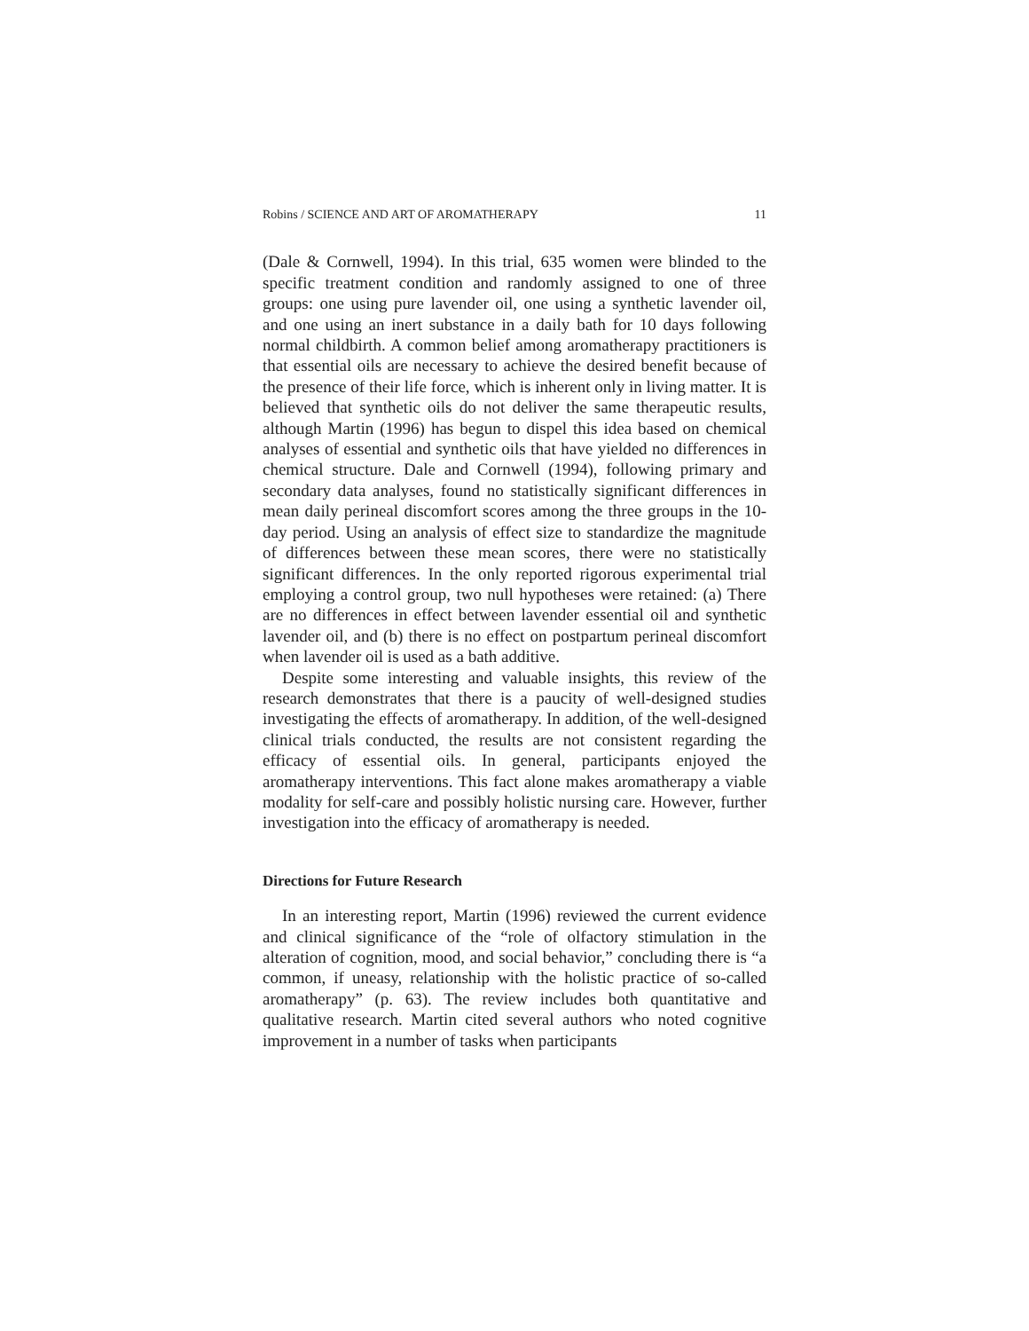Robins / SCIENCE AND ART OF AROMATHERAPY 11
(Dale & Cornwell, 1994). In this trial, 635 women were blinded to the specific treatment condition and randomly assigned to one of three groups: one using pure lavender oil, one using a synthetic lavender oil, and one using an inert substance in a daily bath for 10 days following normal childbirth. A common belief among aromatherapy practitioners is that essential oils are necessary to achieve the desired benefit because of the presence of their life force, which is inherent only in living matter. It is believed that synthetic oils do not deliver the same therapeutic results, although Martin (1996) has begun to dispel this idea based on chemical analyses of essential and synthetic oils that have yielded no differences in chemical structure. Dale and Cornwell (1994), following primary and secondary data analyses, found no statistically significant differences in mean daily perineal discomfort scores among the three groups in the 10-day period. Using an analysis of effect size to standardize the magnitude of differences between these mean scores, there were no statistically significant differences. In the only reported rigorous experimental trial employing a control group, two null hypotheses were retained: (a) There are no differences in effect between lavender essential oil and synthetic lavender oil, and (b) there is no effect on postpartum perineal discomfort when lavender oil is used as a bath additive.
Despite some interesting and valuable insights, this review of the research demonstrates that there is a paucity of well-designed studies investigating the effects of aromatherapy. In addition, of the well-designed clinical trials conducted, the results are not consistent regarding the efficacy of essential oils. In general, participants enjoyed the aromatherapy interventions. This fact alone makes aromatherapy a viable modality for self-care and possibly holistic nursing care. However, further investigation into the efficacy of aromatherapy is needed.
Directions for Future Research
In an interesting report, Martin (1996) reviewed the current evidence and clinical significance of the “role of olfactory stimulation in the alteration of cognition, mood, and social behavior,” concluding there is “a common, if uneasy, relationship with the holistic practice of so-called aromatherapy” (p. 63). The review includes both quantitative and qualitative research. Martin cited several authors who noted cognitive improvement in a number of tasks when participants